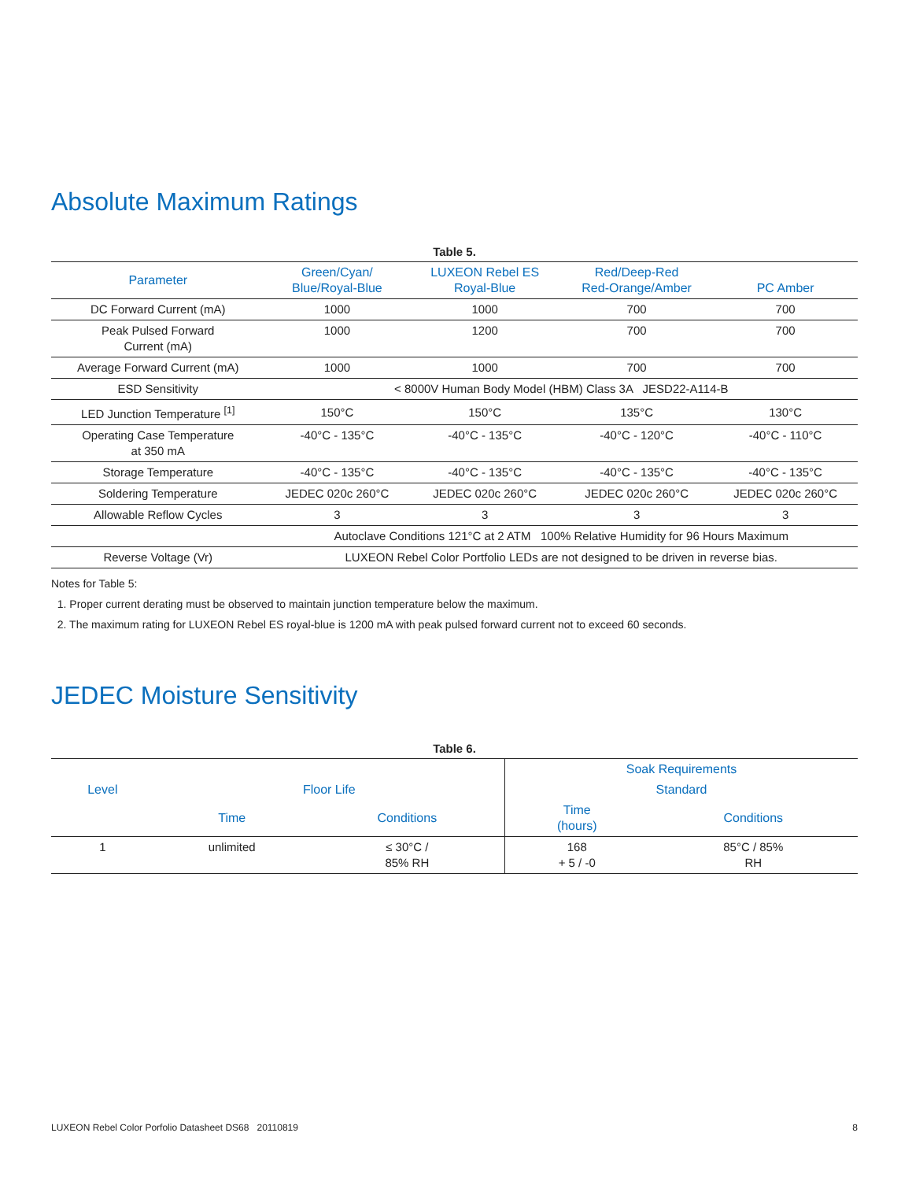Absolute Maximum Ratings
Table 5.
| Parameter | Green/Cyan/ Blue/Royal-Blue | LUXEON Rebel ES Royal-Blue | Red/Deep-Red Red-Orange/Amber | PC Amber |
| --- | --- | --- | --- | --- |
| DC Forward Current (mA) | 1000 | 1000 | 700 | 700 |
| Peak Pulsed Forward Current (mA) | 1000 | 1200 | 700 | 700 |
| Average Forward Current (mA) | 1000 | 1000 | 700 | 700 |
| ESD Sensitivity | < 8000V Human Body Model (HBM) Class 3A JESD22-A114-B | | | |
| LED Junction Temperature <sup>[1]</sup> | 150°C | 150°C | 135°C | 130°C |
| Operating Case Temperature at 350 mA | -40°C - 135°C | -40°C - 135°C | -40°C - 120°C | -40°C - 110°C |
| Storage Temperature | -40°C - 135°C | -40°C - 135°C | -40°C - 135°C | -40°C - 135°C |
| Soldering Temperature | JEDEC 020c 260°C | JEDEC 020c 260°C | JEDEC 020c 260°C | JEDEC 020c 260°C |
| Allowable Reflow Cycles | 3 | 3 | 3 | 3 |
| | Autoclave Conditions 121°C at 2 ATM 100% Relative Humidity for 96 Hours Maximum | | | |
| Reverse Voltage (Vr) | LUXEON Rebel Color Portfolio LEDs are not designed to be driven in reverse bias. | | | |
Notes for Table 5:
1. Proper current derating must be observed to maintain junction temperature below the maximum.
2. The maximum rating for LUXEON Rebel ES royal-blue is 1200 mA with peak pulsed forward current not to exceed 60 seconds.
JEDEC Moisture Sensitivity
Table 6.
| | | | Soak Requirements | |
| --- | --- | --- | --- | --- |
| Level | Floor Life | | Standard | |
| | Time | Conditions | Time (hours) | Conditions |
| 1 | unlimited | ≤ 30°C / 85% RH | 168 + 5 / -0 | 85°C / 85% RH |
LUXEON Rebel Color Porfolio Datasheet DS68 20110819 8